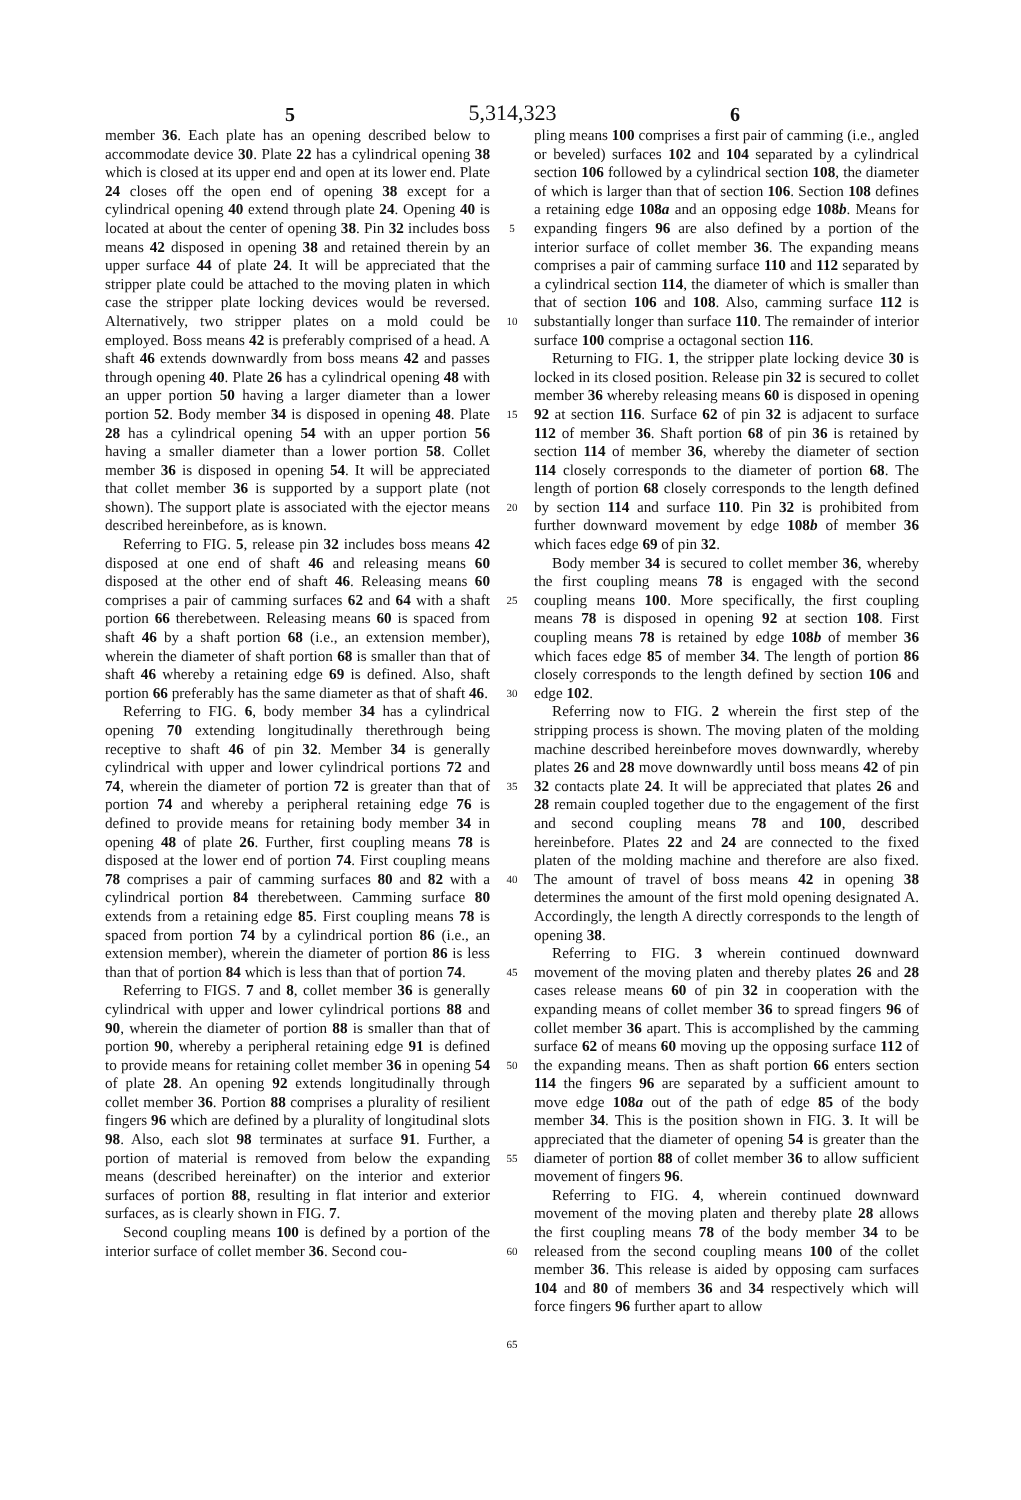5 5,314,323 6
member 36. Each plate has an opening described below to accommodate device 30. Plate 22 has a cylindrical opening 38 which is closed at its upper end and open at its lower end. Plate 24 closes off the open end of opening 38 except for a cylindrical opening 40 extend through plate 24. Opening 40 is located at about the center of opening 38. Pin 32 includes boss means 42 disposed in opening 38 and retained therein by an upper surface 44 of plate 24. It will be appreciated that the stripper plate could be attached to the moving platen in which case the stripper plate locking devices would be reversed. Alternatively, two stripper plates on a mold could be employed. Boss means 42 is preferably comprised of a head. A shaft 46 extends downwardly from boss means 42 and passes through opening 40. Plate 26 has a cylindrical opening 48 with an upper portion 50 having a larger diameter than a lower portion 52. Body member 34 is disposed in opening 48. Plate 28 has a cylindrical opening 54 with an upper portion 56 having a smaller diameter than a lower portion 58. Collet member 36 is disposed in opening 54. It will be appreciated that collet member 36 is supported by a support plate (not shown). The support plate is associated with the ejector means described hereinbefore, as is known.
Referring to FIG. 5, release pin 32 includes boss means 42 disposed at one end of shaft 46 and releasing means 60 disposed at the other end of shaft 46. Releasing means 60 comprises a pair of camming surfaces 62 and 64 with a shaft portion 66 therebetween. Releasing means 60 is spaced from shaft 46 by a shaft portion 68 (i.e., an extension member), wherein the diameter of shaft portion 68 is smaller than that of shaft 46 whereby a retaining edge 69 is defined. Also, shaft portion 66 preferably has the same diameter as that of shaft 46.
Referring to FIG. 6, body member 34 has a cylindrical opening 70 extending longitudinally therethrough being receptive to shaft 46 of pin 32. Member 34 is generally cylindrical with upper and lower cylindrical portions 72 and 74, wherein the diameter of portion 72 is greater than that of portion 74 and whereby a peripheral retaining edge 76 is defined to provide means for retaining body member 34 in opening 48 of plate 26. Further, first coupling means 78 is disposed at the lower end of portion 74. First coupling means 78 comprises a pair of camming surfaces 80 and 82 with a cylindrical portion 84 therebetween. Camming surface 80 extends from a retaining edge 85. First coupling means 78 is spaced from portion 74 by a cylindrical portion 86 (i.e., an extension member), wherein the diameter of portion 86 is less than that of portion 84 which is less than that of portion 74.
Referring to FIGS. 7 and 8, collet member 36 is generally cylindrical with upper and lower cylindrical portions 88 and 90, wherein the diameter of portion 88 is smaller than that of portion 90, whereby a peripheral retaining edge 91 is defined to provide means for retaining collet member 36 in opening 54 of plate 28. An opening 92 extends longitudinally through collet member 36. Portion 88 comprises a plurality of resilient fingers 96 which are defined by a plurality of longitudinal slots 98. Also, each slot 98 terminates at surface 91. Further, a portion of material is removed from below the expanding means (described hereinafter) on the interior and exterior surfaces of portion 88, resulting in flat interior and exterior surfaces, as is clearly shown in FIG. 7.
Second coupling means 100 is defined by a portion of the interior surface of collet member 36. Second cou-
5
10
15
20
25
30
35
40
45
50
55
60
65
pling means 100 comprises a first pair of camming (i.e., angled or beveled) surfaces 102 and 104 separated by a cylindrical section 106 followed by a cylindrical section 108, the diameter of which is larger than that of section 106. Section 108 defines a retaining edge 108a and an opposing edge 108b. Means for expanding fingers 96 are also defined by a portion of the interior surface of collet member 36. The expanding means comprises a pair of camming surface 110 and 112 separated by a cylindrical section 114, the diameter of which is smaller than that of section 106 and 108. Also, camming surface 112 is substantially longer than surface 110. The remainder of interior surface 100 comprise a octagonal section 116.
Returning to FIG. 1, the stripper plate locking device 30 is locked in its closed position. Release pin 32 is secured to collet member 36 whereby releasing means 60 is disposed in opening 92 at section 116. Surface 62 of pin 32 is adjacent to surface 112 of member 36. Shaft portion 68 of pin 36 is retained by section 114 of member 36, whereby the diameter of section 114 closely corresponds to the diameter of portion 68. The length of portion 68 closely corresponds to the length defined by section 114 and surface 110. Pin 32 is prohibited from further downward movement by edge 108b of member 36 which faces edge 69 of pin 32.
Body member 34 is secured to collet member 36, whereby the first coupling means 78 is engaged with the second coupling means 100. More specifically, the first coupling means 78 is disposed in opening 92 at section 108. First coupling means 78 is retained by edge 108b of member 36 which faces edge 85 of member 34. The length of portion 86 closely corresponds to the length defined by section 106 and edge 102.
Referring now to FIG. 2 wherein the first step of the stripping process is shown. The moving platen of the molding machine described hereinbefore moves downwardly, whereby plates 26 and 28 move downwardly until boss means 42 of pin 32 contacts plate 24. It will be appreciated that plates 26 and 28 remain coupled together due to the engagement of the first and second coupling means 78 and 100, described hereinbefore. Plates 22 and 24 are connected to the fixed platen of the molding machine and therefore are also fixed. The amount of travel of boss means 42 in opening 38 determines the amount of the first mold opening designated A. Accordingly, the length A directly corresponds to the length of opening 38.
Referring to FIG. 3 wherein continued downward movement of the moving platen and thereby plates 26 and 28 cases release means 60 of pin 32 in cooperation with the expanding means of collet member 36 to spread fingers 96 of collet member 36 apart. This is accomplished by the camming surface 62 of means 60 moving up the opposing surface 112 of the expanding means. Then as shaft portion 66 enters section 114 the fingers 96 are separated by a sufficient amount to move edge 108a out of the path of edge 85 of the body member 34. This is the position shown in FIG. 3. It will be appreciated that the diameter of opening 54 is greater than the diameter of portion 88 of collet member 36 to allow sufficient movement of fingers 96.
Referring to FIG. 4, wherein continued downward movement of the moving platen and thereby plate 28 allows the first coupling means 78 of the body member 34 to be released from the second coupling means 100 of the collet member 36. This release is aided by opposing cam surfaces 104 and 80 of members 36 and 34 respectively which will force fingers 96 further apart to allow